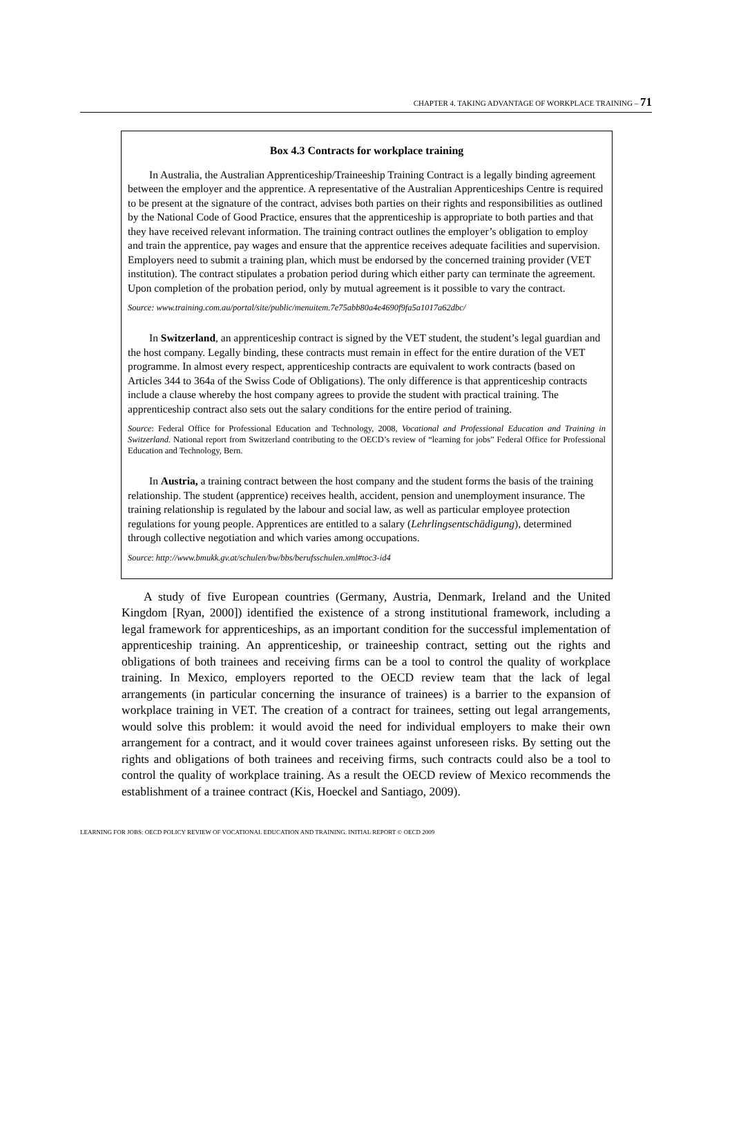CHAPTER 4. TAKING ADVANTAGE OF WORKPLACE TRAINING – 71
Box 4.3 Contracts for workplace training
In Australia, the Australian Apprenticeship/Traineeship Training Contract is a legally binding agreement between the employer and the apprentice. A representative of the Australian Apprenticeships Centre is required to be present at the signature of the contract, advises both parties on their rights and responsibilities as outlined by the National Code of Good Practice, ensures that the apprenticeship is appropriate to both parties and that they have received relevant information. The training contract outlines the employer’s obligation to employ and train the apprentice, pay wages and ensure that the apprentice receives adequate facilities and supervision. Employers need to submit a training plan, which must be endorsed by the concerned training provider (VET institution). The contract stipulates a probation period during which either party can terminate the agreement. Upon completion of the probation period, only by mutual agreement is it possible to vary the contract.
Source: www.training.com.au/portal/site/public/menuitem.7e75abb80a4e4690f9fa5a1017a62dbc/
In Switzerland, an apprenticeship contract is signed by the VET student, the student’s legal guardian and the host company. Legally binding, these contracts must remain in effect for the entire duration of the VET programme. In almost every respect, apprenticeship contracts are equivalent to work contracts (based on Articles 344 to 364a of the Swiss Code of Obligations). The only difference is that apprenticeship contracts include a clause whereby the host company agrees to provide the student with practical training. The apprenticeship contract also sets out the salary conditions for the entire period of training.
Source: Federal Office for Professional Education and Technology, 2008, Vocational and Professional Education and Training in Switzerland. National report from Switzerland contributing to the OECD’s review of “learning for jobs” Federal Office for Professional Education and Technology, Bern.
In Austria, a training contract between the host company and the student forms the basis of the training relationship. The student (apprentice) receives health, accident, pension and unemployment insurance. The training relationship is regulated by the labour and social law, as well as particular employee protection regulations for young people. Apprentices are entitled to a salary (Lehrlingsentschädigung), determined through collective negotiation and which varies among occupations.
Source: http://www.bmukk.gv.at/schulen/bw/bbs/berufsschulen.xml#toc3-id4
A study of five European countries (Germany, Austria, Denmark, Ireland and the United Kingdom [Ryan, 2000]) identified the existence of a strong institutional framework, including a legal framework for apprenticeships, as an important condition for the successful implementation of apprenticeship training. An apprenticeship, or traineeship contract, setting out the rights and obligations of both trainees and receiving firms can be a tool to control the quality of workplace training. In Mexico, employers reported to the OECD review team that the lack of legal arrangements (in particular concerning the insurance of trainees) is a barrier to the expansion of workplace training in VET. The creation of a contract for trainees, setting out legal arrangements, would solve this problem: it would avoid the need for individual employers to make their own arrangement for a contract, and it would cover trainees against unforeseen risks. By setting out the rights and obligations of both trainees and receiving firms, such contracts could also be a tool to control the quality of workplace training. As a result the OECD review of Mexico recommends the establishment of a trainee contract (Kis, Hoeckel and Santiago, 2009).
LEARNING FOR JOBS: OECD POLICY REVIEW OF VOCATIONAL EDUCATION AND TRAINING. INITIAL REPORT © OECD 2009